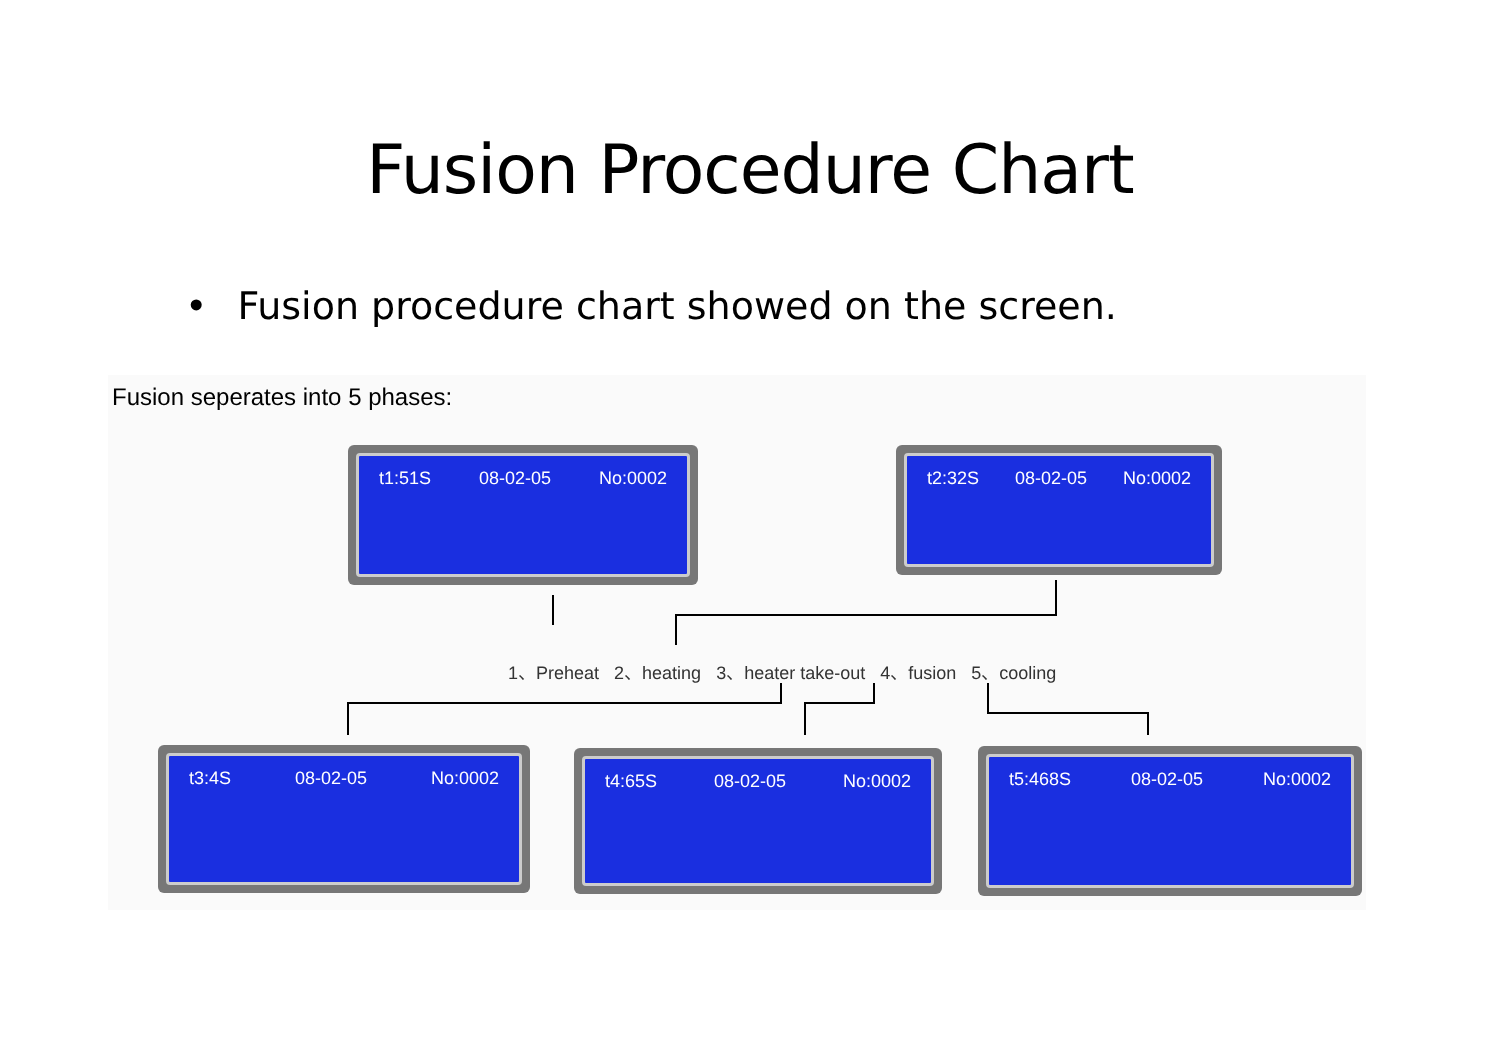Fusion Procedure Chart
• Fusion procedure chart showed on the screen.
Fusion seperates into 5 phases:
t1:51S 08-02-05 No:0002 t2:32S 08-02-05 No:0002
1、Preheat 2、heating 3、heater take-out 4、fusion 5、cooling
t3:4S 08-02-05 No:0002 t4:65S 08-02-05 No:0002 t5:468S 08-02-05 No:0002